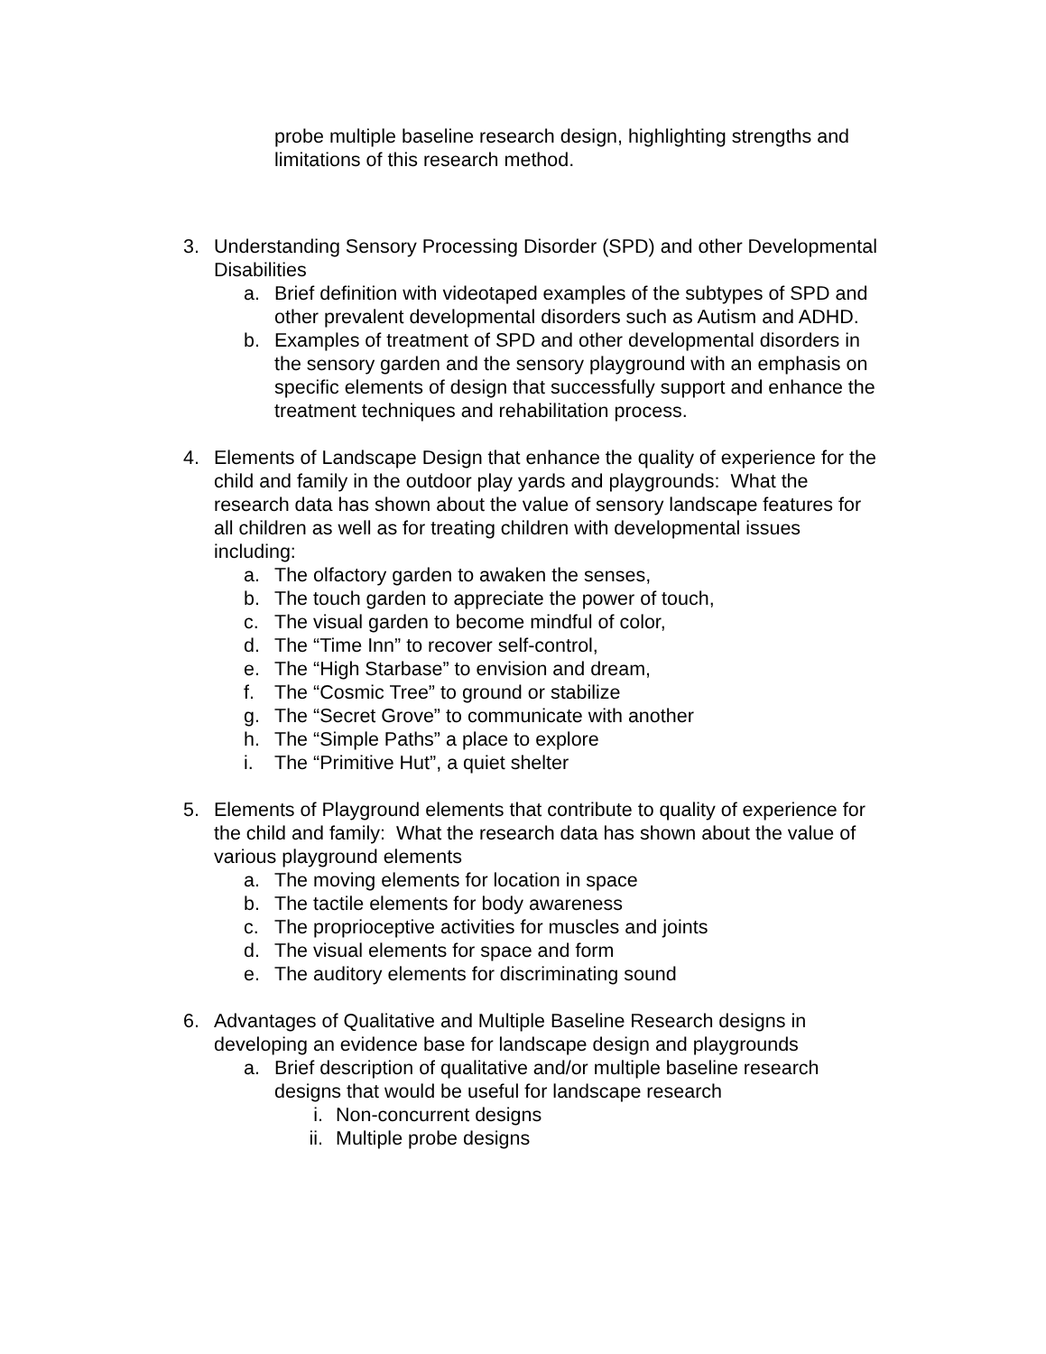probe multiple baseline research design, highlighting strengths and limitations of this research method.
3. Understanding Sensory Processing Disorder (SPD) and other Developmental Disabilities
a. Brief definition with videotaped examples of the subtypes of SPD and other prevalent developmental disorders such as Autism and ADHD.
b. Examples of treatment of SPD and other developmental disorders in the sensory garden and the sensory playground with an emphasis on specific elements of design that successfully support and enhance the treatment techniques and rehabilitation process.
4. Elements of Landscape Design that enhance the quality of experience for the child and family in the outdoor play yards and playgrounds: What the research data has shown about the value of sensory landscape features for all children as well as for treating children with developmental issues including:
a. The olfactory garden to awaken the senses,
b. The touch garden to appreciate the power of touch,
c. The visual garden to become mindful of color,
d. The “Time Inn” to recover self-control,
e. The “High Starbase” to envision and dream,
f. The “Cosmic Tree” to ground or stabilize
g. The “Secret Grove” to communicate with another
h. The “Simple Paths” a place to explore
i. The “Primitive Hut”, a quiet shelter
5. Elements of Playground elements that contribute to quality of experience for the child and family: What the research data has shown about the value of various playground elements
a. The moving elements for location in space
b. The tactile elements for body awareness
c. The proprioceptive activities for muscles and joints
d. The visual elements for space and form
e. The auditory elements for discriminating sound
6. Advantages of Qualitative and Multiple Baseline Research designs in developing an evidence base for landscape design and playgrounds
a. Brief description of qualitative and/or multiple baseline research designs that would be useful for landscape research
i. Non-concurrent designs
ii. Multiple probe designs